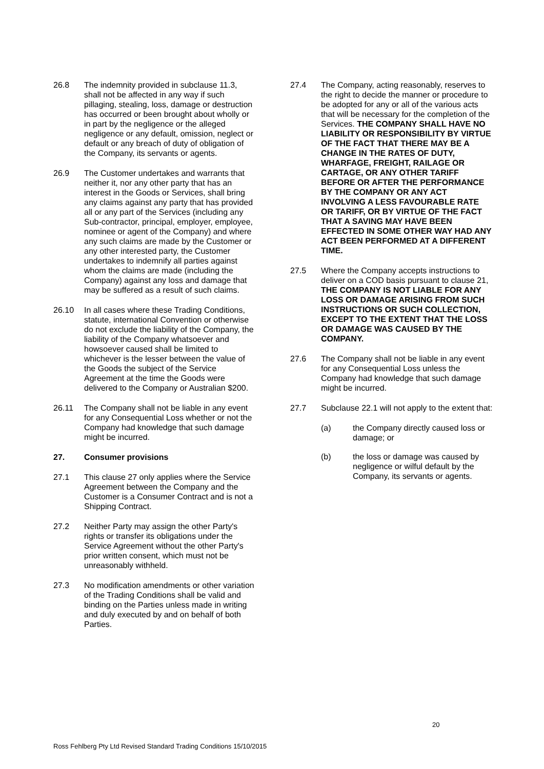26.8 The indemnity provided in subclause 11.3, shall not be affected in any way if such pillaging, stealing, loss, damage or destruction has occurred or been brought about wholly or in part by the negligence or the alleged negligence or any default, omission, neglect or default or any breach of duty of obligation of the Company, its servants or agents.
26.9 The Customer undertakes and warrants that neither it, nor any other party that has an interest in the Goods or Services, shall bring any claims against any party that has provided all or any part of the Services (including any Sub-contractor, principal, employer, employee, nominee or agent of the Company) and where any such claims are made by the Customer or any other interested party, the Customer undertakes to indemnify all parties against whom the claims are made (including the Company) against any loss and damage that may be suffered as a result of such claims.
26.10 In all cases where these Trading Conditions, statute, international Convention or otherwise do not exclude the liability of the Company, the liability of the Company whatsoever and howsoever caused shall be limited to whichever is the lesser between the value of the Goods the subject of the Service Agreement at the time the Goods were delivered to the Company or Australian $200.
26.11 The Company shall not be liable in any event for any Consequential Loss whether or not the Company had knowledge that such damage might be incurred.
27. Consumer provisions
27.1 This clause 27 only applies where the Service Agreement between the Company and the Customer is a Consumer Contract and is not a Shipping Contract.
27.2 Neither Party may assign the other Party's rights or transfer its obligations under the Service Agreement without the other Party's prior written consent, which must not be unreasonably withheld.
27.3 No modification amendments or other variation of the Trading Conditions shall be valid and binding on the Parties unless made in writing and duly executed by and on behalf of both Parties.
27.4 The Company, acting reasonably, reserves to the right to decide the manner or procedure to be adopted for any or all of the various acts that will be necessary for the completion of the Services. THE COMPANY SHALL HAVE NO LIABILITY OR RESPONSIBILITY BY VIRTUE OF THE FACT THAT THERE MAY BE A CHANGE IN THE RATES OF DUTY, WHARFAGE, FREIGHT, RAILAGE OR CARTAGE, OR ANY OTHER TARIFF BEFORE OR AFTER THE PERFORMANCE BY THE COMPANY OR ANY ACT INVOLVING A LESS FAVOURABLE RATE OR TARIFF, OR BY VIRTUE OF THE FACT THAT A SAVING MAY HAVE BEEN EFFECTED IN SOME OTHER WAY HAD ANY ACT BEEN PERFORMED AT A DIFFERENT TIME.
27.5 Where the Company accepts instructions to deliver on a COD basis pursuant to clause 21, THE COMPANY IS NOT LIABLE FOR ANY LOSS OR DAMAGE ARISING FROM SUCH INSTRUCTIONS OR SUCH COLLECTION, EXCEPT TO THE EXTENT THAT THE LOSS OR DAMAGE WAS CAUSED BY THE COMPANY.
27.6 The Company shall not be liable in any event for any Consequential Loss unless the Company had knowledge that such damage might be incurred.
27.7 Subclause 22.1 will not apply to the extent that:
(a) the Company directly caused loss or damage; or
(b) the loss or damage was caused by negligence or wilful default by the Company, its servants or agents.
20
Ross Fehlberg Pty Ltd Revised Standard Trading Conditions 15/10/2015